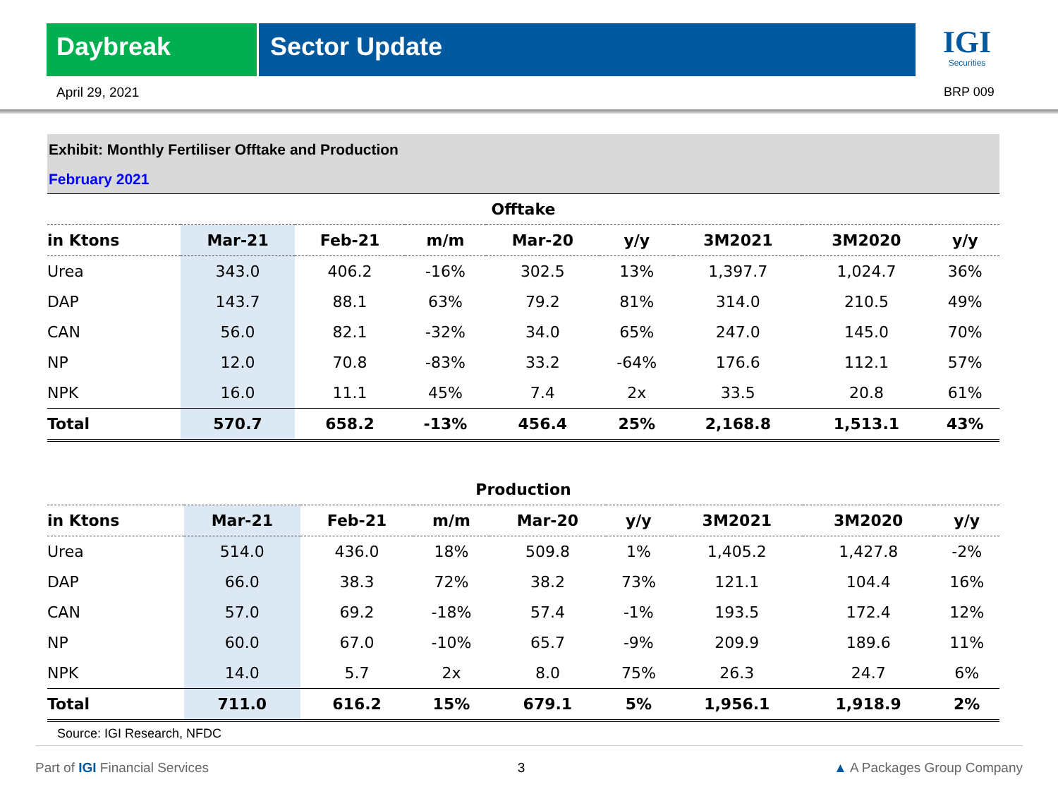Daybreak Sector Update
IGI
Securities
April 29, 2021 BRP 009
Exhibit: Monthly Fertiliser Offtake and Production
February 2021
| Offtake | | | | | | | | |
| --- | --- | --- | --- | --- | --- | --- | --- | --- |
| in Ktons | Mar-21 | Feb-21 | m/m | Mar-20 | y/y | 3M2021 | 3M2020 | y/y |
| Urea | 343.0 | 406.2 | -16% | 302.5 | 13% | 1,397.7 | 1,024.7 | 36% |
| DAP | 143.7 | 88.1 | 63% | 79.2 | 81% | 314.0 | 210.5 | 49% |
| CAN | 56.0 | 82.1 | -32% | 34.0 | 65% | 247.0 | 145.0 | 70% |
| NP | 12.0 | 70.8 | -83% | 33.2 | -64% | 176.6 | 112.1 | 57% |
| NPK | 16.0 | 11.1 | 45% | 7.4 | 2x | 33.5 | 20.8 | 61% |
| Total | 570.7 | 658.2 | -13% | 456.4 | 25% | 2,168.8 | 1,513.1 | 43% |
| Production | | | | | | | | |
| --- | --- | --- | --- | --- | --- | --- | --- | --- |
| in Ktons | Mar-21 | Feb-21 | m/m | Mar-20 | y/y | 3M2021 | 3M2020 | y/y |
| Urea | 514.0 | 436.0 | 18% | 509.8 | 1% | 1,405.2 | 1,427.8 | -2% |
| DAP | 66.0 | 38.3 | 72% | 38.2 | 73% | 121.1 | 104.4 | 16% |
| CAN | 57.0 | 69.2 | -18% | 57.4 | -1% | 193.5 | 172.4 | 12% |
| NP | 60.0 | 67.0 | -10% | 65.7 | -9% | 209.9 | 189.6 | 11% |
| NPK | 14.0 | 5.7 | 2x | 8.0 | 75% | 26.3 | 24.7 | 6% |
| Total | 711.0 | 616.2 | 15% | 679.1 | 5% | 1,956.1 | 1,918.9 | 2% |
Source: IGI Research, NFDC
Part of IGI Financial Services 3 ▲ A Packages Group Company